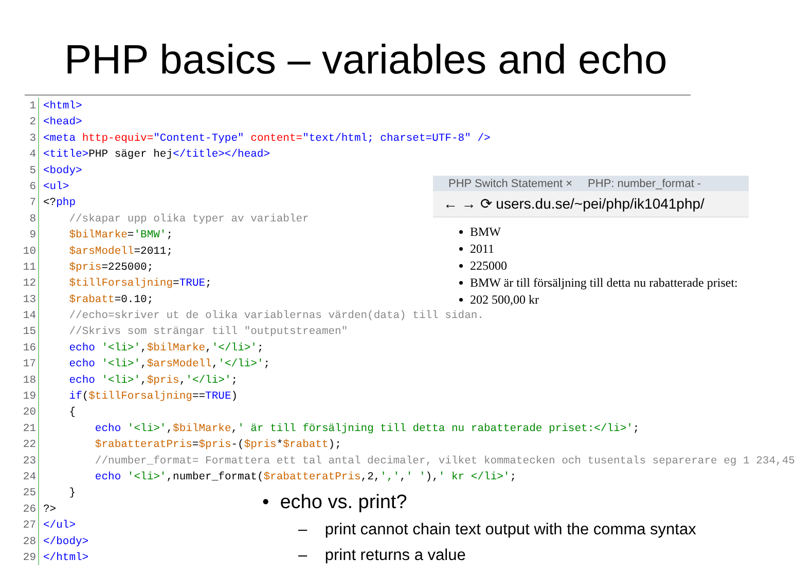PHP basics – variables and echo
1 <html>
2 <head>
3 <meta http-equiv="Content-Type" content="text/html; charset=UTF-8" />
4 <title>PHP säger hej</title></head>
5 <body>
6 <ul>
7 <?php
8 //skapar upp olika typer av variabler
9 $bilMarke='BMW';
10 $arsModell=2011;
11 $pris=225000;
12 $tillForsaljning=TRUE;
13 $rabatt=0.10;
14 //echo=skriver ut de olika variablernas värden(data) till sidan.
15 //Skrivs som strängar till "outputstreamen"
16 echo '<li>',$bilMarke,'</li>';
17 echo '<li>',$arsModell,'</li>';
18 echo '<li>',$pris,'</li>';
19 if($tillForsaljning==TRUE)
20 {
21 echo '<li>',$bilMarke,' är till försäljning till detta nu rabatterade priset:</li>';
22 $rabatteratPris=$pris-($pris*$rabatt);
23 //number_format= Formattera ett tal antal decimaler, vilket kommatecken och tusentals separerare eg 1 234,45
24 echo '<li>',number_format($rabatteratPris,2,',',' '),' kr </li>';
25 }
26?>
27 </ul>
28 </body>
29 </html>
PHP Switch Statement × PHP: number_format -
← → ⟳ users.du.se/~pei/php/ik1041php/
BMW
2011
225000
BMW är till försäljning till detta nu rabatterade priset:
202 500,00 kr
• echo vs. print?
– print cannot chain text output with the comma syntax
– print returns a value